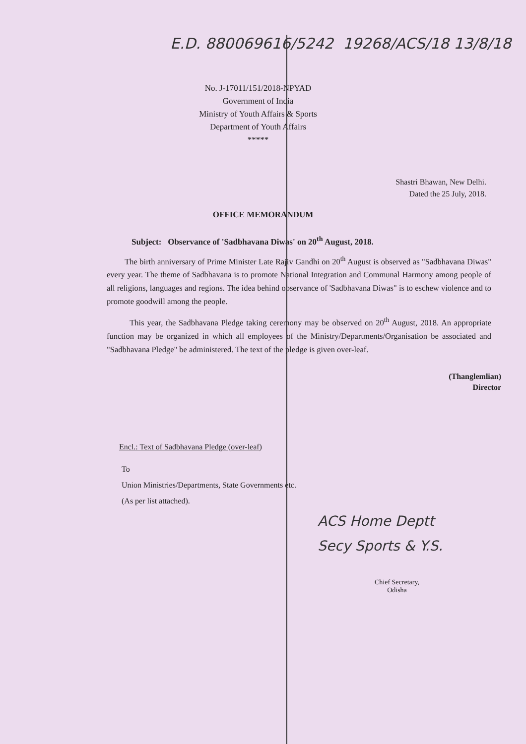E.D. 880069616/5242 19268/ACS/18 13/8/18
No. J-17011/151/2018-NPYAD
Government of India
Ministry of Youth Affairs & Sports
Department of Youth Affairs
*****
Shastri Bhawan, New Delhi.
Dated the 25 July, 2018.
OFFICE MEMORANDUM
Subject: Observance of 'Sadbhavana Diwas' on 20<sup>th</sup> August, 2018.
The birth anniversary of Prime Minister Late Rajiv Gandhi on 20<sup>th</sup> August is observed as "Sadbhavana Diwas" every year. The theme of Sadbhavana is to promote National Integration and Communal Harmony among people of all religions, languages and regions. The idea behind observance of 'Sadbhavana Diwas" is to eschew violence and to promote goodwill among the people.
This year, the Sadbhavana Pledge taking ceremony may be observed on 20<sup>th</sup> August, 2018. An appropriate function may be organized in which all employees of the Ministry/Departments/Organisation be associated and "Sadbhavana Pledge" be administered. The text of the pledge is given over-leaf.
(Thanglemlian)
Director
Encl.: Text of Sadbhavana Pledge (over-leaf)
To
Union Ministries/Departments, State Governments etc.
(As per list attached).
ACS Home Deptt
Secy Sports & Y.S.
Chief Secretary,
Odisha